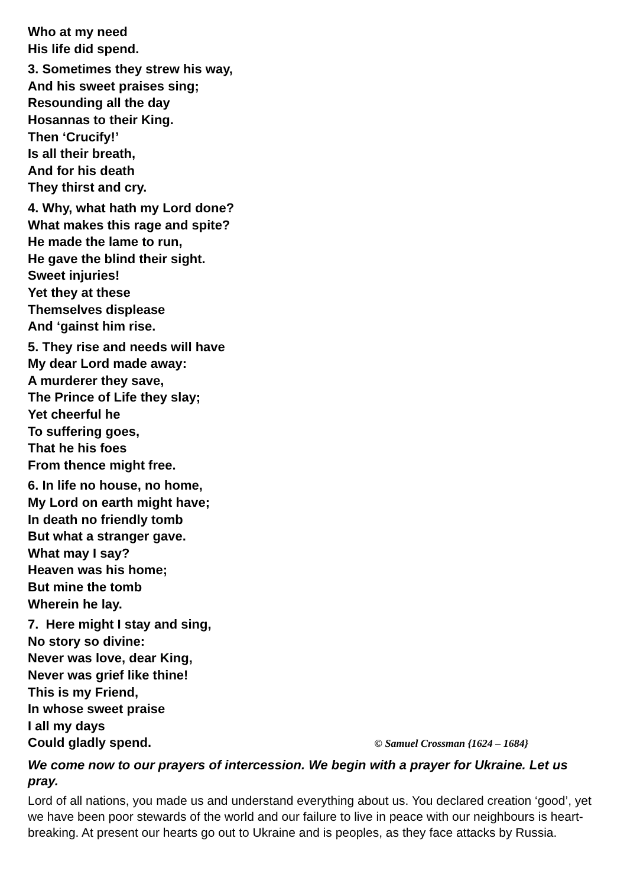Who at my need
His life did spend.
3. Sometimes they strew his way,
And his sweet praises sing;
Resounding all the day
Hosannas to their King.
Then ‘Crucify!’
Is all their breath,
And for his death
They thirst and cry.
4. Why, what hath my Lord done?
What makes this rage and spite?
He made the lame to run,
He gave the blind their sight.
Sweet injuries!
Yet they at these
Themselves displease
And ‘gainst him rise.
5. They rise and needs will have
My dear Lord made away:
A murderer they save,
The Prince of Life they slay;
Yet cheerful he
To suffering goes,
That he his foes
From thence might free.
6. In life no house, no home,
My Lord on earth might have;
In death no friendly tomb
But what a stranger gave.
What may I say?
Heaven was his home;
But mine the tomb
Wherein he lay.
7. Here might I stay and sing,
No story so divine:
Never was love, dear King,
Never was grief like thine!
This is my Friend,
In whose sweet praise
I all my days
Could gladly spend. © Samuel Crossman {1624 – 1684}
We come now to our prayers of intercession. We begin with a prayer for Ukraine. Let us pray.
Lord of all nations, you made us and understand everything about us. You declared creation ‘good’, yet we have been poor stewards of the world and our failure to live in peace with our neighbours is heart-breaking. At present our hearts go out to Ukraine and is peoples, as they face attacks by Russia.